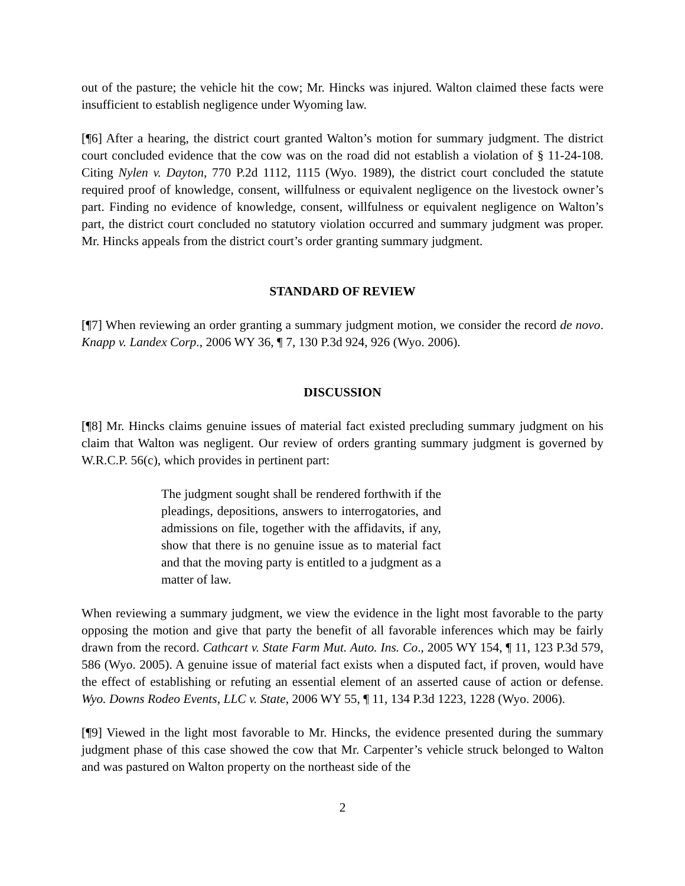out of the pasture; the vehicle hit the cow; Mr. Hincks was injured. Walton claimed these facts were insufficient to establish negligence under Wyoming law.
[¶6] After a hearing, the district court granted Walton’s motion for summary judgment. The district court concluded evidence that the cow was on the road did not establish a violation of § 11-24-108. Citing Nylen v. Dayton, 770 P.2d 1112, 1115 (Wyo. 1989), the district court concluded the statute required proof of knowledge, consent, willfulness or equivalent negligence on the livestock owner’s part. Finding no evidence of knowledge, consent, willfulness or equivalent negligence on Walton’s part, the district court concluded no statutory violation occurred and summary judgment was proper. Mr. Hincks appeals from the district court’s order granting summary judgment.
STANDARD OF REVIEW
[¶7] When reviewing an order granting a summary judgment motion, we consider the record de novo. Knapp v. Landex Corp., 2006 WY 36, ¶ 7, 130 P.3d 924, 926 (Wyo. 2006).
DISCUSSION
[¶8] Mr. Hincks claims genuine issues of material fact existed precluding summary judgment on his claim that Walton was negligent. Our review of orders granting summary judgment is governed by W.R.C.P. 56(c), which provides in pertinent part:
The judgment sought shall be rendered forthwith if the pleadings, depositions, answers to interrogatories, and admissions on file, together with the affidavits, if any, show that there is no genuine issue as to material fact and that the moving party is entitled to a judgment as a matter of law.
When reviewing a summary judgment, we view the evidence in the light most favorable to the party opposing the motion and give that party the benefit of all favorable inferences which may be fairly drawn from the record. Cathcart v. State Farm Mut. Auto. Ins. Co., 2005 WY 154, ¶ 11, 123 P.3d 579, 586 (Wyo. 2005). A genuine issue of material fact exists when a disputed fact, if proven, would have the effect of establishing or refuting an essential element of an asserted cause of action or defense. Wyo. Downs Rodeo Events, LLC v. State, 2006 WY 55, ¶ 11, 134 P.3d 1223, 1228 (Wyo. 2006).
[¶9] Viewed in the light most favorable to Mr. Hincks, the evidence presented during the summary judgment phase of this case showed the cow that Mr. Carpenter’s vehicle struck belonged to Walton and was pastured on Walton property on the northeast side of the
2